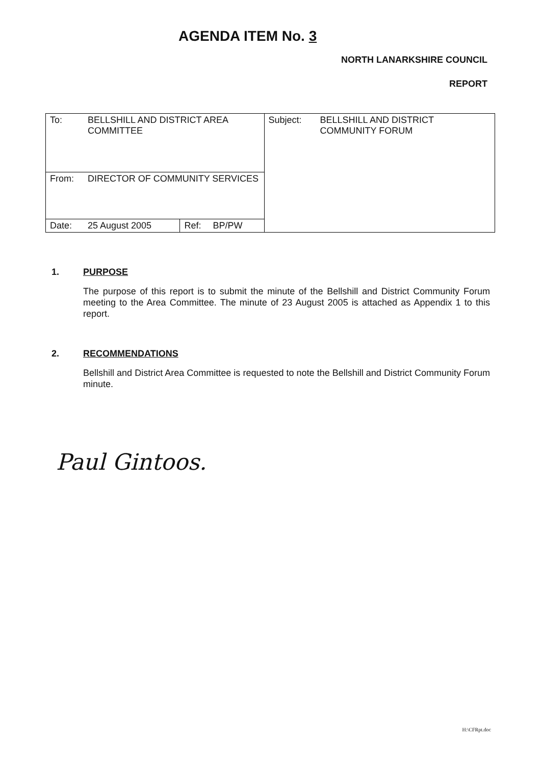AGENDA ITEM No. 3
NORTH LANARKSHIRE COUNCIL
REPORT
| To: | BELLSHILL AND DISTRICT AREA COMMITTEE | | | Subject: | BELLSHILL AND DISTRICT COMMUNITY FORUM |
| From: | DIRECTOR OF COMMUNITY SERVICES | | | | |
| Date: | 25 August 2005 | Ref: | BP/PW | | |
1. PURPOSE
The purpose of this report is to submit the minute of the Bellshill and District Community Forum meeting to the Area Committee. The minute of 23 August 2005 is attached as Appendix 1 to this report.
2. RECOMMENDATIONS
Bellshill and District Area Committee is requested to note the Bellshill and District Community Forum minute.
Paul Gintoos.
H:\CFRpt.doc